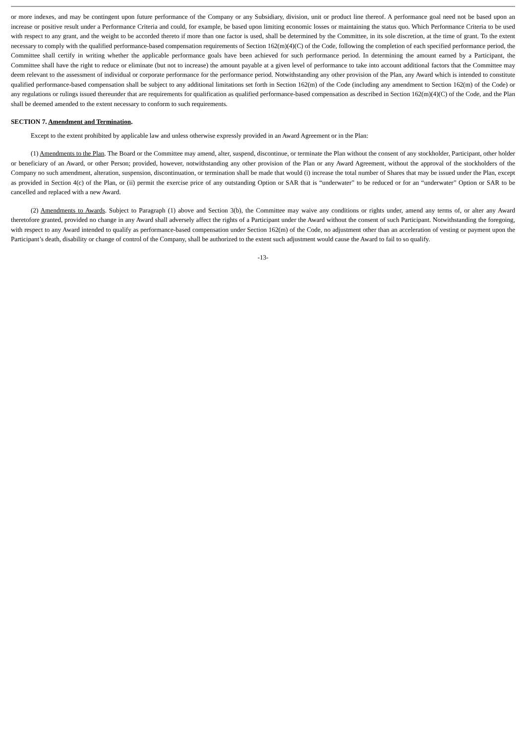or more indexes, and may be contingent upon future performance of the Company or any Subsidiary, division, unit or product line thereof. A performance goal need not be based upon an increase or positive result under a Performance Criteria and could, for example, be based upon limiting economic losses or maintaining the status quo. Which Performance Criteria to be used with respect to any grant, and the weight to be accorded thereto if more than one factor is used, shall be determined by the Committee, in its sole discretion, at the time of grant. To the extent necessary to comply with the qualified performance-based compensation requirements of Section 162(m)(4)(C) of the Code, following the completion of each specified performance period, the Committee shall certify in writing whether the applicable performance goals have been achieved for such performance period. In determining the amount earned by a Participant, the Committee shall have the right to reduce or eliminate (but not to increase) the amount payable at a given level of performance to take into account additional factors that the Committee may deem relevant to the assessment of individual or corporate performance for the performance period. Notwithstanding any other provision of the Plan, any Award which is intended to constitute qualified performance-based compensation shall be subject to any additional limitations set forth in Section 162(m) of the Code (including any amendment to Section 162(m) of the Code) or any regulations or rulings issued thereunder that are requirements for qualification as qualified performance-based compensation as described in Section 162(m)(4)(C) of the Code, and the Plan shall be deemed amended to the extent necessary to conform to such requirements.
SECTION 7. Amendment and Termination.
Except to the extent prohibited by applicable law and unless otherwise expressly provided in an Award Agreement or in the Plan:
(1) Amendments to the Plan. The Board or the Committee may amend, alter, suspend, discontinue, or terminate the Plan without the consent of any stockholder, Participant, other holder or beneficiary of an Award, or other Person; provided, however, notwithstanding any other provision of the Plan or any Award Agreement, without the approval of the stockholders of the Company no such amendment, alteration, suspension, discontinuation, or termination shall be made that would (i) increase the total number of Shares that may be issued under the Plan, except as provided in Section 4(c) of the Plan, or (ii) permit the exercise price of any outstanding Option or SAR that is “underwater” to be reduced or for an “underwater” Option or SAR to be cancelled and replaced with a new Award.
(2) Amendments to Awards. Subject to Paragraph (1) above and Section 3(b), the Committee may waive any conditions or rights under, amend any terms of, or alter any Award theretofore granted, provided no change in any Award shall adversely affect the rights of a Participant under the Award without the consent of such Participant. Notwithstanding the foregoing, with respect to any Award intended to qualify as performance-based compensation under Section 162(m) of the Code, no adjustment other than an acceleration of vesting or payment upon the Participant’s death, disability or change of control of the Company, shall be authorized to the extent such adjustment would cause the Award to fail to so qualify.
-13-